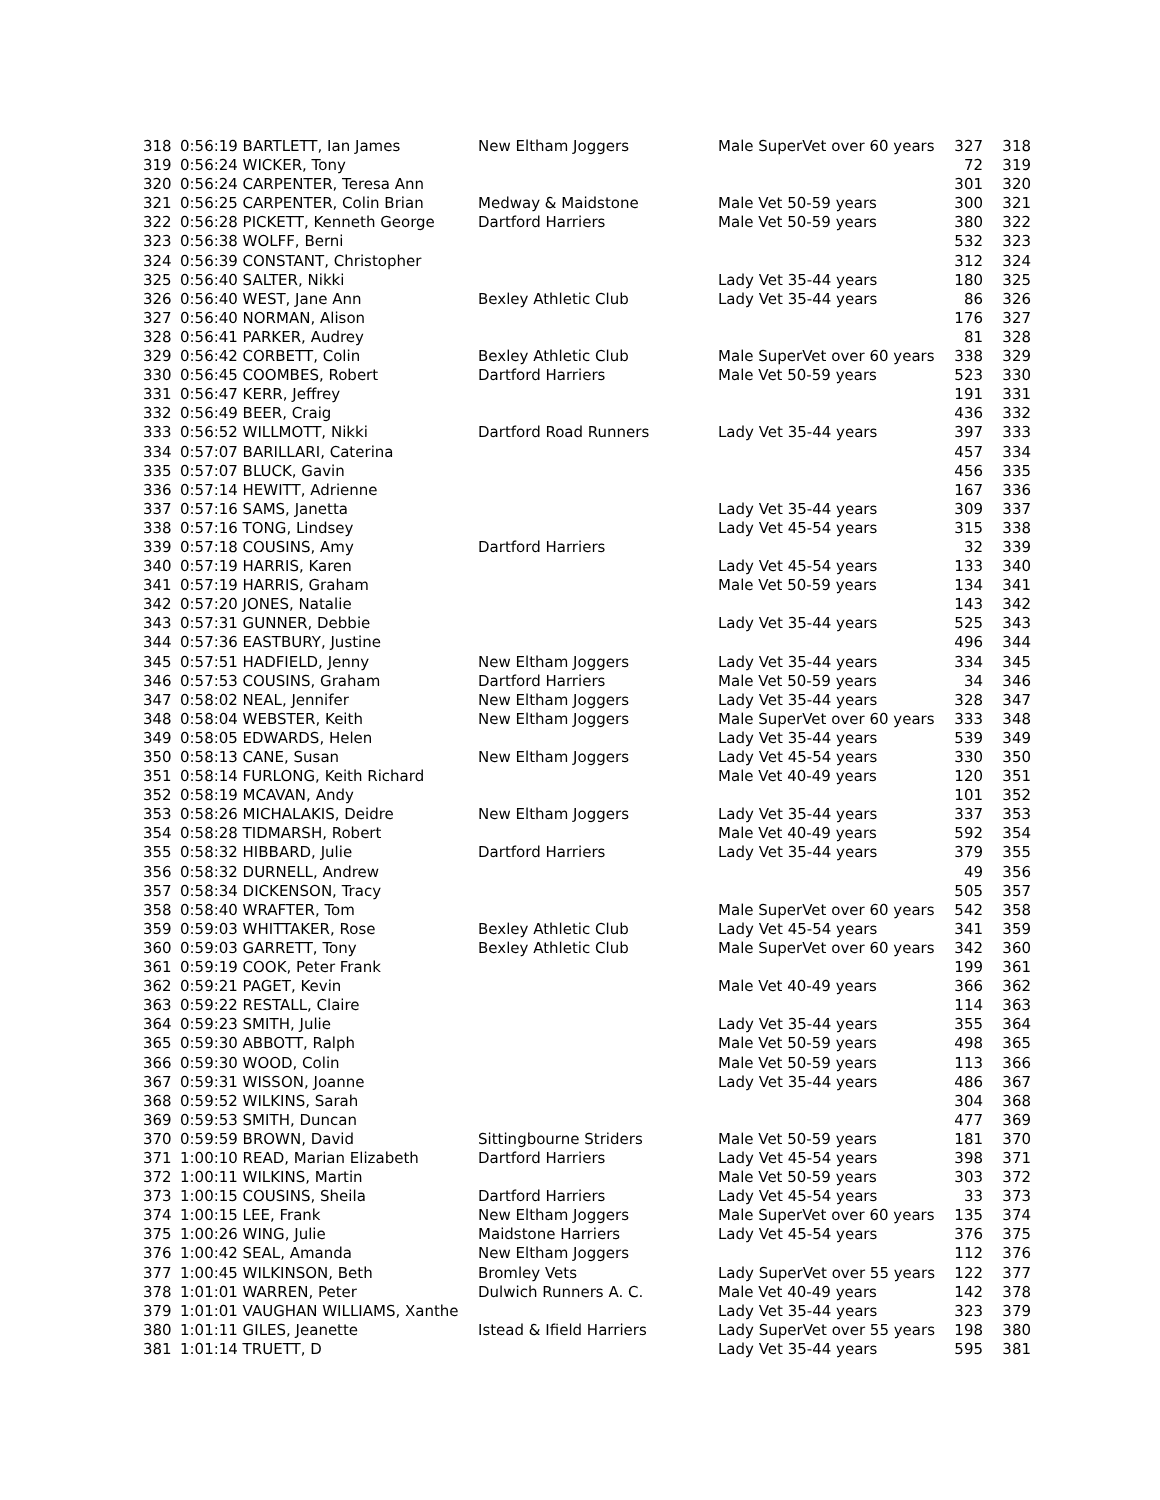| 318 | 0:56:19 BARTLETT, Ian James | New Eltham Joggers | Male SuperVet over 60 years | 327 | 318 |
| 319 | 0:56:24 WICKER, Tony | | | 72 | 319 |
| 320 | 0:56:24 CARPENTER, Teresa Ann | | | 301 | 320 |
| 321 | 0:56:25 CARPENTER, Colin Brian | Medway & Maidstone | Male Vet 50-59 years | 300 | 321 |
| 322 | 0:56:28 PICKETT, Kenneth George | Dartford Harriers | Male Vet 50-59 years | 380 | 322 |
| 323 | 0:56:38 WOLFF, Berni | | | 532 | 323 |
| 324 | 0:56:39 CONSTANT, Christopher | | | 312 | 324 |
| 325 | 0:56:40 SALTER, Nikki | | Lady Vet 35-44 years | 180 | 325 |
| 326 | 0:56:40 WEST, Jane Ann | Bexley Athletic Club | Lady Vet 35-44 years | 86 | 326 |
| 327 | 0:56:40 NORMAN, Alison | | | 176 | 327 |
| 328 | 0:56:41 PARKER, Audrey | | | 81 | 328 |
| 329 | 0:56:42 CORBETT, Colin | Bexley Athletic Club | Male SuperVet over 60 years | 338 | 329 |
| 330 | 0:56:45 COOMBES, Robert | Dartford Harriers | Male Vet 50-59 years | 523 | 330 |
| 331 | 0:56:47 KERR, Jeffrey | | | 191 | 331 |
| 332 | 0:56:49 BEER, Craig | | | 436 | 332 |
| 333 | 0:56:52 WILLMOTT, Nikki | Dartford Road Runners | Lady Vet 35-44 years | 397 | 333 |
| 334 | 0:57:07 BARILLARI, Caterina | | | 457 | 334 |
| 335 | 0:57:07 BLUCK, Gavin | | | 456 | 335 |
| 336 | 0:57:14 HEWITT, Adrienne | | | 167 | 336 |
| 337 | 0:57:16 SAMS, Janetta | | Lady Vet 35-44 years | 309 | 337 |
| 338 | 0:57:16 TONG, Lindsey | | Lady Vet 45-54 years | 315 | 338 |
| 339 | 0:57:18 COUSINS, Amy | Dartford Harriers | | 32 | 339 |
| 340 | 0:57:19 HARRIS, Karen | | Lady Vet 45-54 years | 133 | 340 |
| 341 | 0:57:19 HARRIS, Graham | | Male Vet 50-59 years | 134 | 341 |
| 342 | 0:57:20 JONES, Natalie | | | 143 | 342 |
| 343 | 0:57:31 GUNNER, Debbie | | Lady Vet 35-44 years | 525 | 343 |
| 344 | 0:57:36 EASTBURY, Justine | | | 496 | 344 |
| 345 | 0:57:51 HADFIELD, Jenny | New Eltham Joggers | Lady Vet 35-44 years | 334 | 345 |
| 346 | 0:57:53 COUSINS, Graham | Dartford Harriers | Male Vet 50-59 years | 34 | 346 |
| 347 | 0:58:02 NEAL, Jennifer | New Eltham Joggers | Lady Vet 35-44 years | 328 | 347 |
| 348 | 0:58:04 WEBSTER, Keith | New Eltham Joggers | Male SuperVet over 60 years | 333 | 348 |
| 349 | 0:58:05 EDWARDS, Helen | | Lady Vet 35-44 years | 539 | 349 |
| 350 | 0:58:13 CANE, Susan | New Eltham Joggers | Lady Vet 45-54 years | 330 | 350 |
| 351 | 0:58:14 FURLONG, Keith Richard | | Male Vet 40-49 years | 120 | 351 |
| 352 | 0:58:19 MCAVAN, Andy | | | 101 | 352 |
| 353 | 0:58:26 MICHALAKIS, Deidre | New Eltham Joggers | Lady Vet 35-44 years | 337 | 353 |
| 354 | 0:58:28 TIDMARSH, Robert | | Male Vet 40-49 years | 592 | 354 |
| 355 | 0:58:32 HIBBARD, Julie | Dartford Harriers | Lady Vet 35-44 years | 379 | 355 |
| 356 | 0:58:32 DURNELL, Andrew | | | 49 | 356 |
| 357 | 0:58:34 DICKENSON, Tracy | | | 505 | 357 |
| 358 | 0:58:40 WRAFTER, Tom | | Male SuperVet over 60 years | 542 | 358 |
| 359 | 0:59:03 WHITTAKER, Rose | Bexley Athletic Club | Lady Vet 45-54 years | 341 | 359 |
| 360 | 0:59:03 GARRETT, Tony | Bexley Athletic Club | Male SuperVet over 60 years | 342 | 360 |
| 361 | 0:59:19 COOK, Peter Frank | | | 199 | 361 |
| 362 | 0:59:21 PAGET, Kevin | | Male Vet 40-49 years | 366 | 362 |
| 363 | 0:59:22 RESTALL, Claire | | | 114 | 363 |
| 364 | 0:59:23 SMITH, Julie | | Lady Vet 35-44 years | 355 | 364 |
| 365 | 0:59:30 ABBOTT, Ralph | | Male Vet 50-59 years | 498 | 365 |
| 366 | 0:59:30 WOOD, Colin | | Male Vet 50-59 years | 113 | 366 |
| 367 | 0:59:31 WISSON, Joanne | | Lady Vet 35-44 years | 486 | 367 |
| 368 | 0:59:52 WILKINS, Sarah | | | 304 | 368 |
| 369 | 0:59:53 SMITH, Duncan | | | 477 | 369 |
| 370 | 0:59:59 BROWN, David | Sittingbourne Striders | Male Vet 50-59 years | 181 | 370 |
| 371 | 1:00:10 READ, Marian Elizabeth | Dartford Harriers | Lady Vet 45-54 years | 398 | 371 |
| 372 | 1:00:11 WILKINS, Martin | | Male Vet 50-59 years | 303 | 372 |
| 373 | 1:00:15 COUSINS, Sheila | Dartford Harriers | Lady Vet 45-54 years | 33 | 373 |
| 374 | 1:00:15 LEE, Frank | New Eltham Joggers | Male SuperVet over 60 years | 135 | 374 |
| 375 | 1:00:26 WING, Julie | Maidstone Harriers | Lady Vet 45-54 years | 376 | 375 |
| 376 | 1:00:42 SEAL, Amanda | New Eltham Joggers | | 112 | 376 |
| 377 | 1:00:45 WILKINSON, Beth | Bromley Vets | Lady SuperVet over 55 years | 122 | 377 |
| 378 | 1:01:01 WARREN, Peter | Dulwich Runners A. C. | Male Vet 40-49 years | 142 | 378 |
| 379 | 1:01:01 VAUGHAN WILLIAMS, Xanthe | | Lady Vet 35-44 years | 323 | 379 |
| 380 | 1:01:11 GILES, Jeanette | Istead & Ifield Harriers | Lady SuperVet over 55 years | 198 | 380 |
| 381 | 1:01:14 TRUETT, D | | Lady Vet 35-44 years | 595 | 381 |